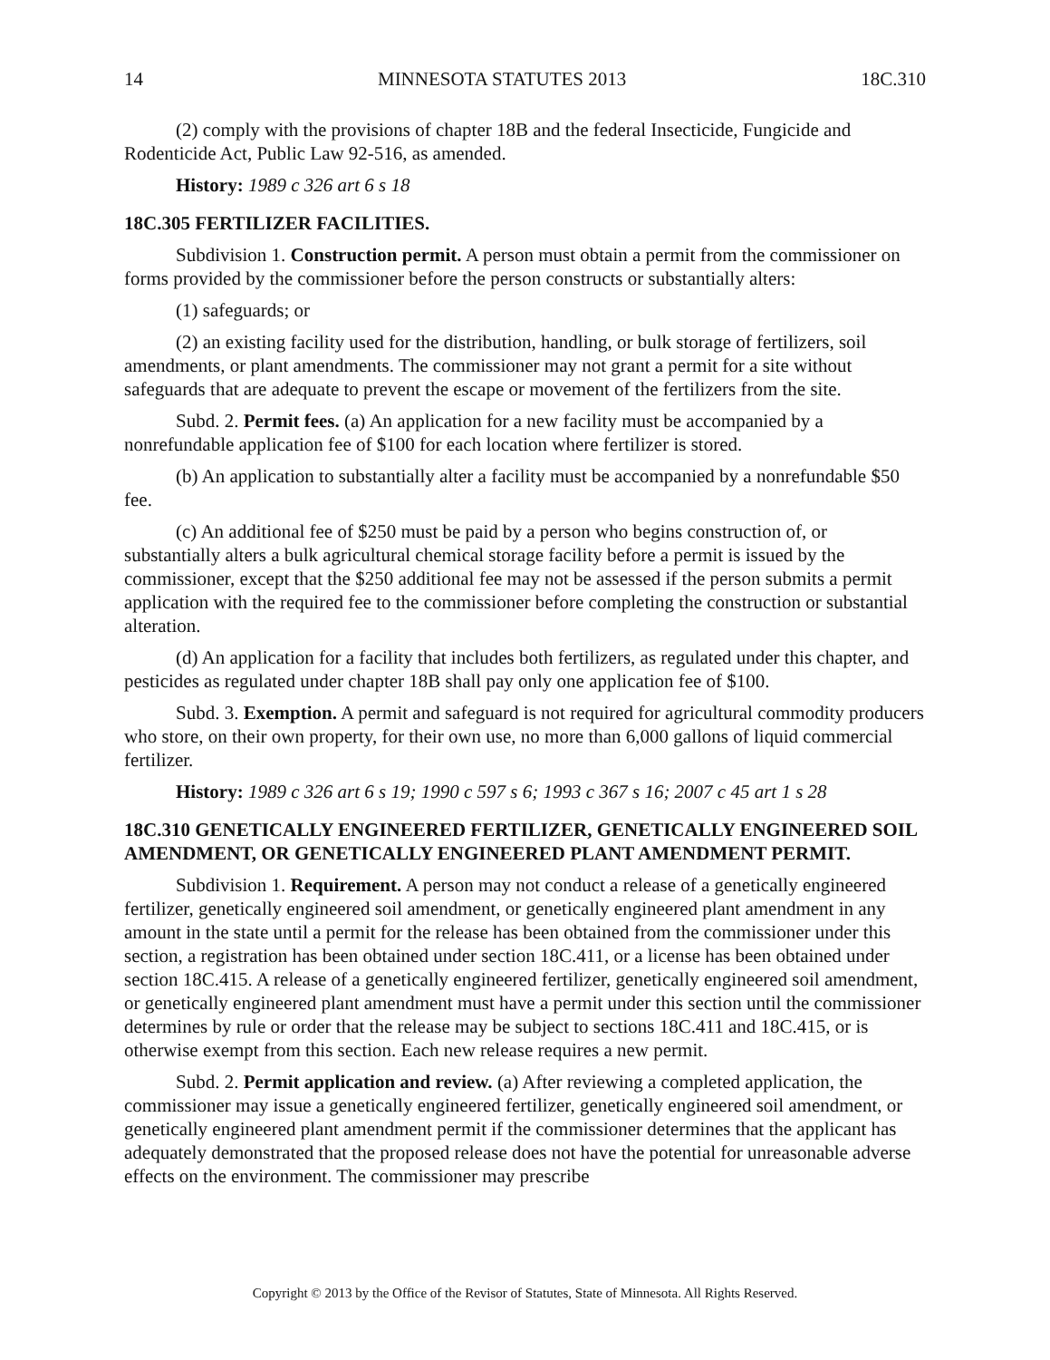14 MINNESOTA STATUTES 2013 18C.310
(2) comply with the provisions of chapter 18B and the federal Insecticide, Fungicide and Rodenticide Act, Public Law 92-516, as amended.
History: 1989 c 326 art 6 s 18
18C.305 FERTILIZER FACILITIES.
Subdivision 1. Construction permit. A person must obtain a permit from the commissioner on forms provided by the commissioner before the person constructs or substantially alters:
(1) safeguards; or
(2) an existing facility used for the distribution, handling, or bulk storage of fertilizers, soil amendments, or plant amendments. The commissioner may not grant a permit for a site without safeguards that are adequate to prevent the escape or movement of the fertilizers from the site.
Subd. 2. Permit fees. (a) An application for a new facility must be accompanied by a nonrefundable application fee of $100 for each location where fertilizer is stored.
(b) An application to substantially alter a facility must be accompanied by a nonrefundable $50 fee.
(c) An additional fee of $250 must be paid by a person who begins construction of, or substantially alters a bulk agricultural chemical storage facility before a permit is issued by the commissioner, except that the $250 additional fee may not be assessed if the person submits a permit application with the required fee to the commissioner before completing the construction or substantial alteration.
(d) An application for a facility that includes both fertilizers, as regulated under this chapter, and pesticides as regulated under chapter 18B shall pay only one application fee of $100.
Subd. 3. Exemption. A permit and safeguard is not required for agricultural commodity producers who store, on their own property, for their own use, no more than 6,000 gallons of liquid commercial fertilizer.
History: 1989 c 326 art 6 s 19; 1990 c 597 s 6; 1993 c 367 s 16; 2007 c 45 art 1 s 28
18C.310 GENETICALLY ENGINEERED FERTILIZER, GENETICALLY ENGINEERED SOIL AMENDMENT, OR GENETICALLY ENGINEERED PLANT AMENDMENT PERMIT.
Subdivision 1. Requirement. A person may not conduct a release of a genetically engineered fertilizer, genetically engineered soil amendment, or genetically engineered plant amendment in any amount in the state until a permit for the release has been obtained from the commissioner under this section, a registration has been obtained under section 18C.411, or a license has been obtained under section 18C.415. A release of a genetically engineered fertilizer, genetically engineered soil amendment, or genetically engineered plant amendment must have a permit under this section until the commissioner determines by rule or order that the release may be subject to sections 18C.411 and 18C.415, or is otherwise exempt from this section. Each new release requires a new permit.
Subd. 2. Permit application and review. (a) After reviewing a completed application, the commissioner may issue a genetically engineered fertilizer, genetically engineered soil amendment, or genetically engineered plant amendment permit if the commissioner determines that the applicant has adequately demonstrated that the proposed release does not have the potential for unreasonable adverse effects on the environment. The commissioner may prescribe
Copyright © 2013 by the Office of the Revisor of Statutes, State of Minnesota. All Rights Reserved.